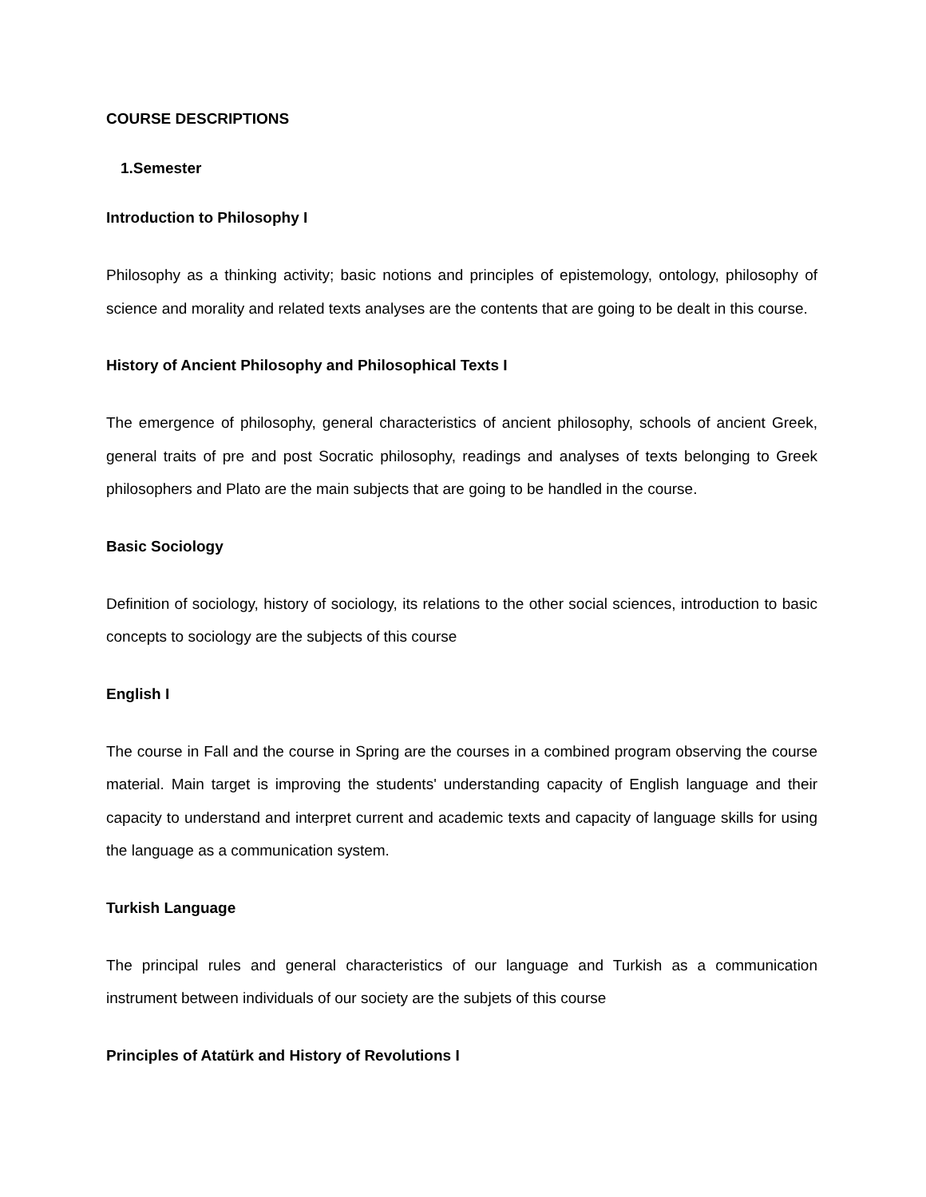COURSE DESCRIPTIONS
1.Semester
Introduction to Philosophy I
Philosophy as a thinking activity; basic notions and principles of epistemology, ontology, philosophy of science and morality and related texts analyses are the contents that are going to be dealt in this course.
History of Ancient Philosophy and Philosophical Texts I
The emergence of philosophy, general characteristics of ancient philosophy, schools of ancient Greek, general traits of pre and post Socratic philosophy, readings and analyses of texts belonging to Greek philosophers and Plato are the main subjects that are going to be handled in the course.
Basic Sociology
Definition of sociology, history of sociology, its relations to the other social sciences, introduction to basic concepts to sociology are the subjects of this course
English I
The course in Fall and the course in Spring are the courses in a combined program observing the course material. Main target is improving the students' understanding capacity of English language and their capacity to understand and interpret current and academic texts and capacity of language skills for using the language as a communication system.
Turkish Language
The principal rules and general characteristics of our language and Turkish as a communication instrument between individuals of our society are the subjets of this course
Principles of Atatürk and History of Revolutions I